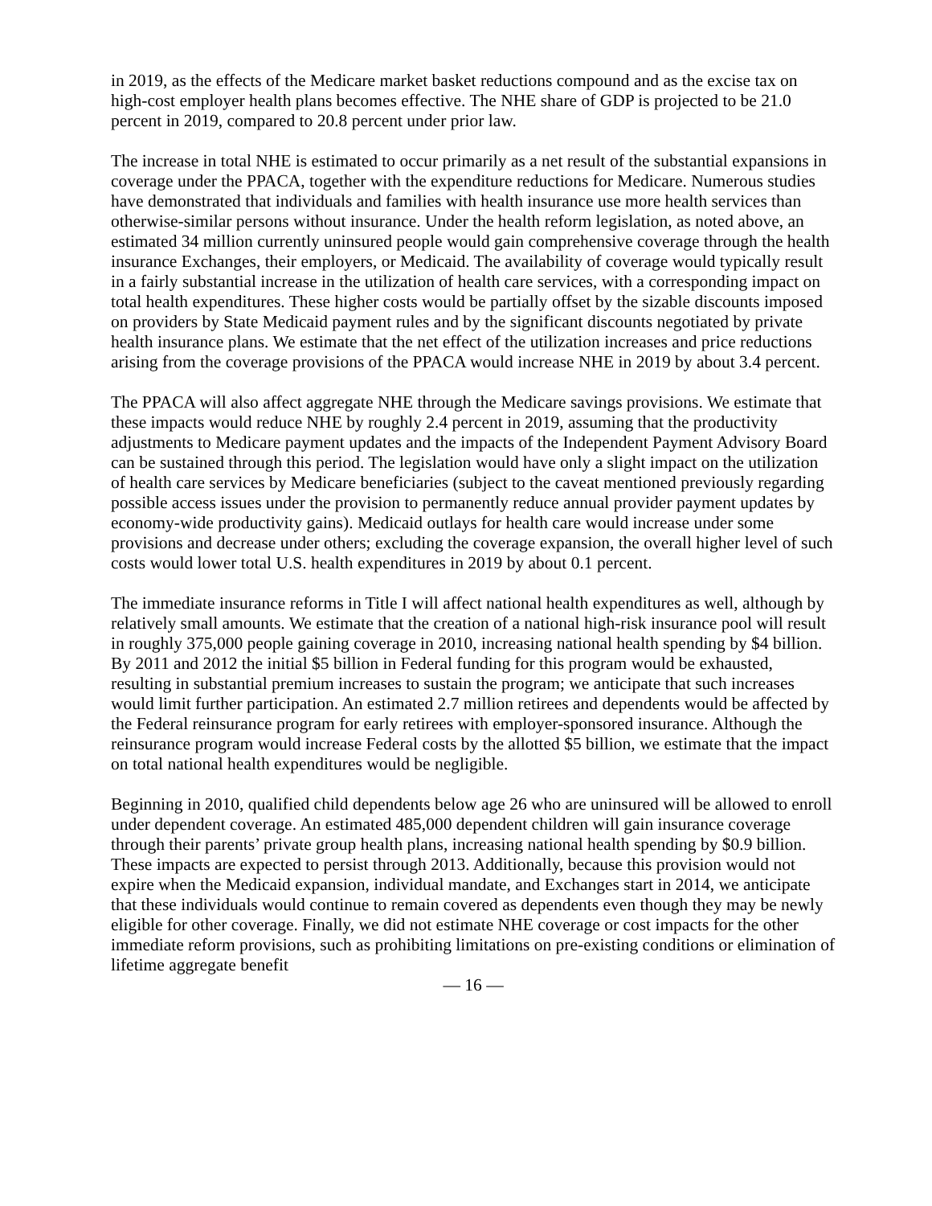in 2019, as the effects of the Medicare market basket reductions compound and as the excise tax on high-cost employer health plans becomes effective. The NHE share of GDP is projected to be 21.0 percent in 2019, compared to 20.8 percent under prior law.
The increase in total NHE is estimated to occur primarily as a net result of the substantial expansions in coverage under the PPACA, together with the expenditure reductions for Medicare. Numerous studies have demonstrated that individuals and families with health insurance use more health services than otherwise-similar persons without insurance. Under the health reform legislation, as noted above, an estimated 34 million currently uninsured people would gain comprehensive coverage through the health insurance Exchanges, their employers, or Medicaid. The availability of coverage would typically result in a fairly substantial increase in the utilization of health care services, with a corresponding impact on total health expenditures. These higher costs would be partially offset by the sizable discounts imposed on providers by State Medicaid payment rules and by the significant discounts negotiated by private health insurance plans. We estimate that the net effect of the utilization increases and price reductions arising from the coverage provisions of the PPACA would increase NHE in 2019 by about 3.4 percent.
The PPACA will also affect aggregate NHE through the Medicare savings provisions. We estimate that these impacts would reduce NHE by roughly 2.4 percent in 2019, assuming that the productivity adjustments to Medicare payment updates and the impacts of the Independent Payment Advisory Board can be sustained through this period. The legislation would have only a slight impact on the utilization of health care services by Medicare beneficiaries (subject to the caveat mentioned previously regarding possible access issues under the provision to permanently reduce annual provider payment updates by economy-wide productivity gains). Medicaid outlays for health care would increase under some provisions and decrease under others; excluding the coverage expansion, the overall higher level of such costs would lower total U.S. health expenditures in 2019 by about 0.1 percent.
The immediate insurance reforms in Title I will affect national health expenditures as well, although by relatively small amounts. We estimate that the creation of a national high-risk insurance pool will result in roughly 375,000 people gaining coverage in 2010, increasing national health spending by $4 billion. By 2011 and 2012 the initial $5 billion in Federal funding for this program would be exhausted, resulting in substantial premium increases to sustain the program; we anticipate that such increases would limit further participation. An estimated 2.7 million retirees and dependents would be affected by the Federal reinsurance program for early retirees with employer-sponsored insurance. Although the reinsurance program would increase Federal costs by the allotted $5 billion, we estimate that the impact on total national health expenditures would be negligible.
Beginning in 2010, qualified child dependents below age 26 who are uninsured will be allowed to enroll under dependent coverage. An estimated 485,000 dependent children will gain insurance coverage through their parents’ private group health plans, increasing national health spending by $0.9 billion. These impacts are expected to persist through 2013. Additionally, because this provision would not expire when the Medicaid expansion, individual mandate, and Exchanges start in 2014, we anticipate that these individuals would continue to remain covered as dependents even though they may be newly eligible for other coverage. Finally, we did not estimate NHE coverage or cost impacts for the other immediate reform provisions, such as prohibiting limitations on pre-existing conditions or elimination of lifetime aggregate benefit
— 16 —